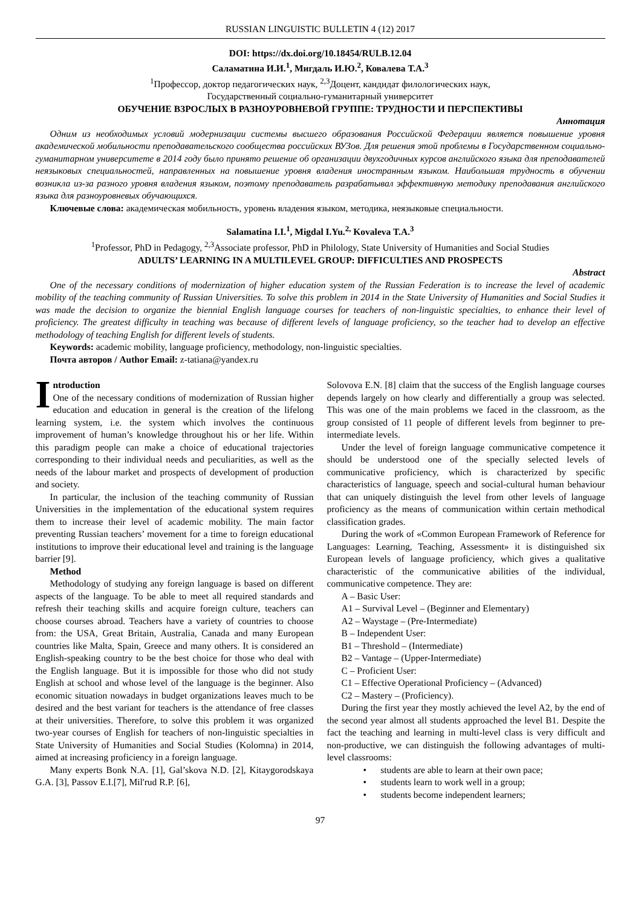RUSSIAN LINGUISTIC BULLETIN 4 (12) 2017
DOI: https://dx.doi.org/10.18454/RULB.12.04
Саламатина И.И.<sup>1</sup>, Мигдаль И.Ю.<sup>2</sup>, Ковалева Т.А.<sup>3</sup>
<sup>1</sup> Профессор, доктор педагогических наук, <sup>2,3</sup>Доцент, кандидат филологических наук,
Государственный социально-гуманитарный университет
ОБУЧЕНИЕ ВЗРОСЛЫХ В РАЗНОУРОВНЕВОЙ ГРУППЕ: ТРУДНОСТИ И ПЕРСПЕКТИВЫ
Аннотация
Одним из необходимых условий модернизации системы высшего образования Российской Федерации является повышение уровня академической мобильности преподавательского сообщества российских ВУЗов. Для решения этой проблемы в Государственном социально-гуманитарном университете в 2014 году было принято решение об организации двухгодичных курсов английского языка для преподавателей неязыковых специальностей, направленных на повышение уровня владения иностранным языком. Наибольшая трудность в обучении возникла из-за разного уровня владения языком, поэтому преподаватель разрабатывал эффективную методику преподавания английского языка для разноуровневых обучающихся.
Ключевые слова: академическая мобильность, уровень владения языком, методика, неязыковые специальности.
Salamatina I.I.<sup>1</sup>, Migdal I.Yu.<sup>2,</sup> Kovaleva T.A.<sup>3</sup>
<sup>1</sup> Professor, PhD in Pedagogy, <sup>2,3</sup>Associate professor, PhD in Philology, State University of Humanities and Social Studies
ADULTS’ LEARNING IN A MULTILEVEL GROUP: DIFFICULTIES AND PROSPECTS
Abstract
One of the necessary conditions of modernization of higher education system of the Russian Federation is to increase the level of academic mobility of the teaching community of Russian Universities. To solve this problem in 2014 in the State University of Humanities and Social Studies it was made the decision to organize the biennial English language courses for teachers of non-linguistic specialties, to enhance their level of proficiency. The greatest difficulty in teaching was because of different levels of language proficiency, so the teacher had to develop an effective methodology of teaching English for different levels of students.
Keywords: academic mobility, language proficiency, methodology, non-linguistic specialties.
Почта авторов / Author Email: z-tatiana@yandex.ru
Introduction
One of the necessary conditions of modernization of Russian higher education and education in general is the creation of the lifelong learning system, i.e. the system which involves the continuous improvement of human’s knowledge throughout his or her life. Within this paradigm people can make a choice of educational trajectories corresponding to their individual needs and peculiarities, as well as the needs of the labour market and prospects of development of production and society.
In particular, the inclusion of the teaching community of Russian Universities in the implementation of the educational system requires them to increase their level of academic mobility. The main factor preventing Russian teachers’ movement for a time to foreign educational institutions to improve their educational level and training is the language barrier [9].
Method
Methodology of studying any foreign language is based on different aspects of the language. To be able to meet all required standards and refresh their teaching skills and acquire foreign culture, teachers can choose courses abroad. Teachers have a variety of countries to choose from: the USA, Great Britain, Australia, Canada and many European countries like Malta, Spain, Greece and many others. It is considered an English-speaking country to be the best choice for those who deal with the English language. But it is impossible for those who did not study English at school and whose level of the language is the beginner. Also economic situation nowadays in budget organizations leaves much to be desired and the best variant for teachers is the attendance of free classes at their universities. Therefore, to solve this problem it was organized two-year courses of English for teachers of non-linguistic specialties in State University of Humanities and Social Studies (Kolomna) in 2014, aimed at increasing proficiency in a foreign language.
Many experts Bonk N.A. [1], Gal’skova N.D. [2], Kitaygorodskaya G.A. [3], Passov E.I.[7], Mil'rud R.P. [6],
Solovova E.N. [8] claim that the success of the English language courses depends largely on how clearly and differentially a group was selected. This was one of the main problems we faced in the classroom, as the group consisted of 11 people of different levels from beginner to pre-intermediate levels.
Under the level of foreign language communicative competence it should be understood one of the specially selected levels of communicative proficiency, which is characterized by specific characteristics of language, speech and social-cultural human behaviour that can uniquely distinguish the level from other levels of language proficiency as the means of communication within certain methodical classification grades.
During the work of «Common European Framework of Reference for Languages: Learning, Teaching, Assessment» it is distinguished six European levels of language proficiency, which gives a qualitative characteristic of the communicative abilities of the individual, communicative competence. They are:
A – Basic User:
A1 – Survival Level – (Beginner and Elementary)
A2 – Waystage – (Pre-Intermediate)
B – Independent User:
B1 – Threshold – (Intermediate)
B2 – Vantage – (Upper-Intermediate)
C – Proficient User:
C1 – Effective Operational Proficiency – (Advanced)
C2 – Mastery – (Proficiency).
During the first year they mostly achieved the level A2, by the end of the second year almost all students approached the level B1. Despite the fact the teaching and learning in multi-level class is very difficult and non-productive, we can distinguish the following advantages of multi-level classrooms:
• students are able to learn at their own pace;
• students learn to work well in a group;
• students become independent learners;
97